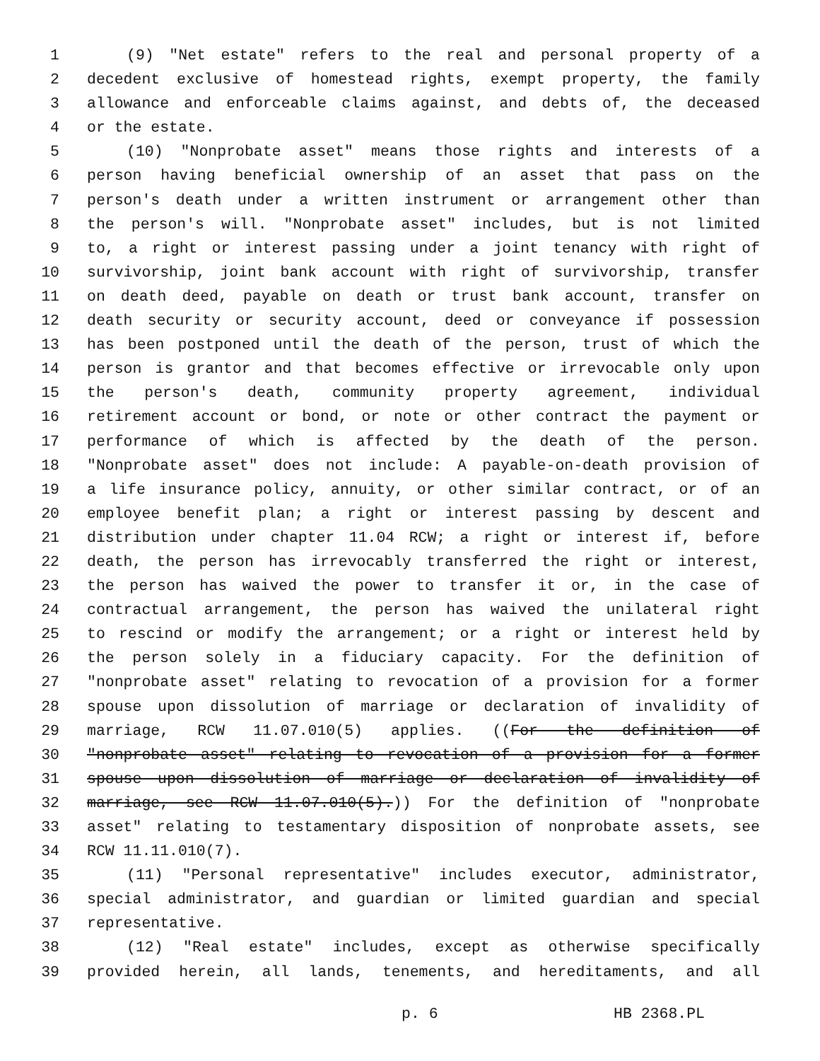1 (9) "Net estate" refers to the real and personal property of a
2 decedent exclusive of homestead rights, exempt property, the family
3 allowance and enforceable claims against, and debts of, the deceased
4 or the estate.
5 (10) "Nonprobate asset" means those rights and interests of a
6 person having beneficial ownership of an asset that pass on the
7 person's death under a written instrument or arrangement other than
8 the person's will. "Nonprobate asset" includes, but is not limited
9 to, a right or interest passing under a joint tenancy with right of
10 survivorship, joint bank account with right of survivorship, transfer
11 on death deed, payable on death or trust bank account, transfer on
12 death security or security account, deed or conveyance if possession
13 has been postponed until the death of the person, trust of which the
14 person is grantor and that becomes effective or irrevocable only upon
15 the person's death, community property agreement, individual
16 retirement account or bond, or note or other contract the payment or
17 performance of which is affected by the death of the person.
18 "Nonprobate asset" does not include: A payable-on-death provision of
19 a life insurance policy, annuity, or other similar contract, or of an
20 employee benefit plan; a right or interest passing by descent and
21 distribution under chapter 11.04 RCW; a right or interest if, before
22 death, the person has irrevocably transferred the right or interest,
23 the person has waived the power to transfer it or, in the case of
24 contractual arrangement, the person has waived the unilateral right
25 to rescind or modify the arrangement; or a right or interest held by
26 the person solely in a fiduciary capacity. For the definition of
27 "nonprobate asset" relating to revocation of a provision for a former
28 spouse upon dissolution of marriage or declaration of invalidity of
29 marriage, RCW 11.07.010(5) applies. ((For the definition of
30 "nonprobate asset" relating to revocation of a provision for a former
31 spouse upon dissolution of marriage or declaration of invalidity of
32 marriage, see RCW 11.07.010(5).)) For the definition of "nonprobate
33 asset" relating to testamentary disposition of nonprobate assets, see
34 RCW 11.11.010(7).
35 (11) "Personal representative" includes executor, administrator,
36 special administrator, and guardian or limited guardian and special
37 representative.
38 (12) "Real estate" includes, except as otherwise specifically
39 provided herein, all lands, tenements, and hereditaments, and all
p. 6 HB 2368.PL